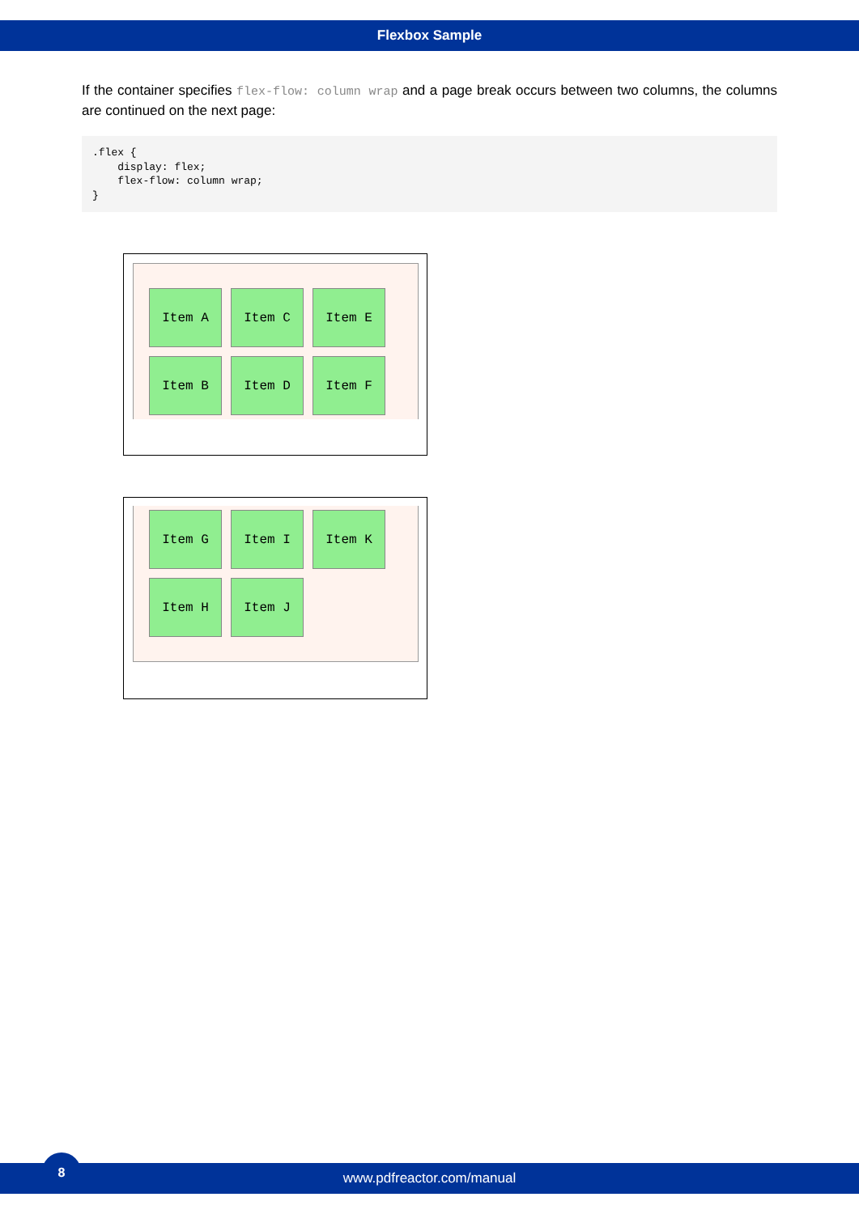Flexbox Sample
If the container specifies flex-flow: column wrap and a page break occurs between two columns, the columns are continued on the next page:
.flex {
    display: flex;
    flex-flow: column wrap;
}
Item A
Item B
Item C
Item D
Item E
Item F
Item G
Item H
Item I
Item J
Item K
www.pdfreactor.com/manual
8